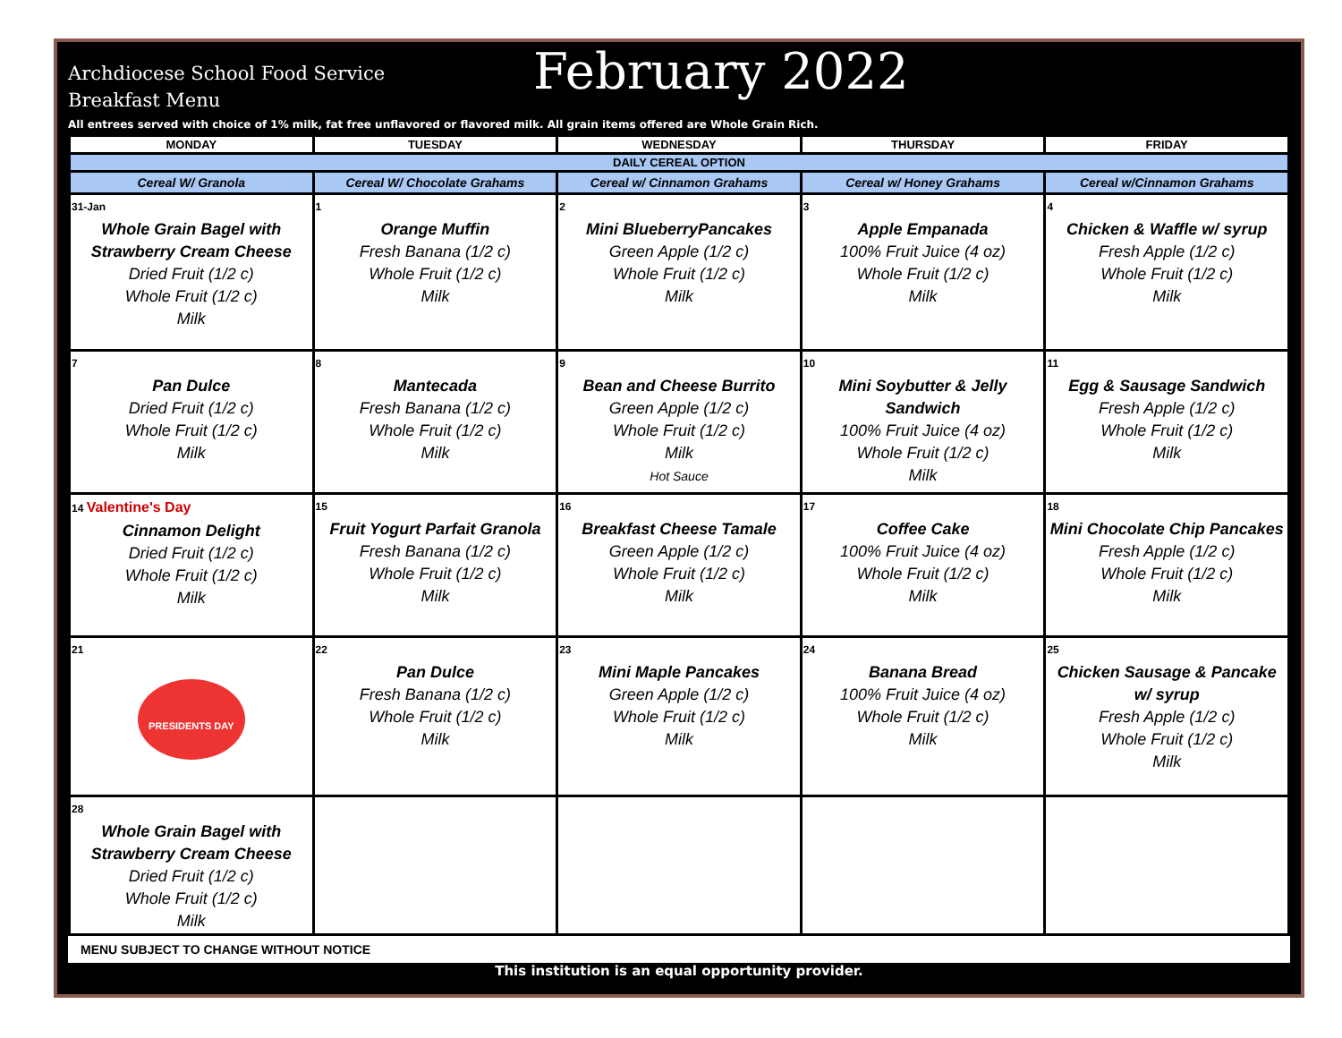Archdiocese School Food Service
Breakfast Menu
February 2022
All entrees served with choice of 1% milk, fat free unflavored or flavored milk. All grain items offered are Whole Grain Rich.
| MONDAY | TUESDAY | WEDNESDAY | THURSDAY | FRIDAY |
| --- | --- | --- | --- | --- |
| DAILY CEREAL OPTION | | | | |
| Cereal W/ Granola | Cereal W/ Chocolate Grahams | Cereal w/ Cinnamon Grahams | Cereal w/ Honey Grahams | Cereal w/Cinnamon Grahams |
| 31-Jan Whole Grain Bagel with Strawberry Cream Cheese Dried Fruit (1/2 c) Whole Fruit (1/2 c) Milk | 1 Orange Muffin Fresh Banana (1/2 c) Whole Fruit (1/2 c) Milk | 2 Mini BlueberryPancakes Green Apple (1/2 c) Whole Fruit (1/2 c) Milk | 3 Apple Empanada 100% Fruit Juice (4 oz) Whole Fruit (1/2 c) Milk | 4 Chicken & Waffle w/ syrup Fresh Apple (1/2 c) Whole Fruit (1/2 c) Milk |
| 7 Pan Dulce Dried Fruit (1/2 c) Whole Fruit (1/2 c) Milk | 8 Mantecada Fresh Banana (1/2 c) Whole Fruit (1/2 c) Milk | 9 Bean and Cheese Burrito Green Apple (1/2 c) Whole Fruit (1/2 c) Milk Hot Sauce | 10 Mini Soybutter & Jelly Sandwich 100% Fruit Juice (4 oz) Whole Fruit (1/2 c) Milk | 11 Egg & Sausage Sandwich Fresh Apple (1/2 c) Whole Fruit (1/2 c) Milk |
| 14 Valentine's Day Cinnamon Delight Dried Fruit (1/2 c) Whole Fruit (1/2 c) Milk | 15 Fruit Yogurt Parfait Granola Fresh Banana (1/2 c) Whole Fruit (1/2 c) Milk | 16 Breakfast Cheese Tamale Green Apple (1/2 c) Whole Fruit (1/2 c) Milk | 17 Coffee Cake 100% Fruit Juice (4 oz) Whole Fruit (1/2 c) Milk | 18 Mini Chocolate Chip Pancakes Fresh Apple (1/2 c) Whole Fruit (1/2 c) Milk |
| 21 PRESIDENTS DAY | 22 Pan Dulce Fresh Banana (1/2 c) Whole Fruit (1/2 c) Milk | 23 Mini Maple Pancakes Green Apple (1/2 c) Whole Fruit (1/2 c) Milk | 24 Banana Bread 100% Fruit Juice (4 oz) Whole Fruit (1/2 c) Milk | 25 Chicken Sausage & Pancake w/ syrup Fresh Apple (1/2 c) Whole Fruit (1/2 c) Milk |
| 28 Whole Grain Bagel with Strawberry Cream Cheese Dried Fruit (1/2 c) Whole Fruit (1/2 c) Milk | | | | |
MENU SUBJECT TO CHANGE WITHOUT NOTICE
This institution is an equal opportunity provider.